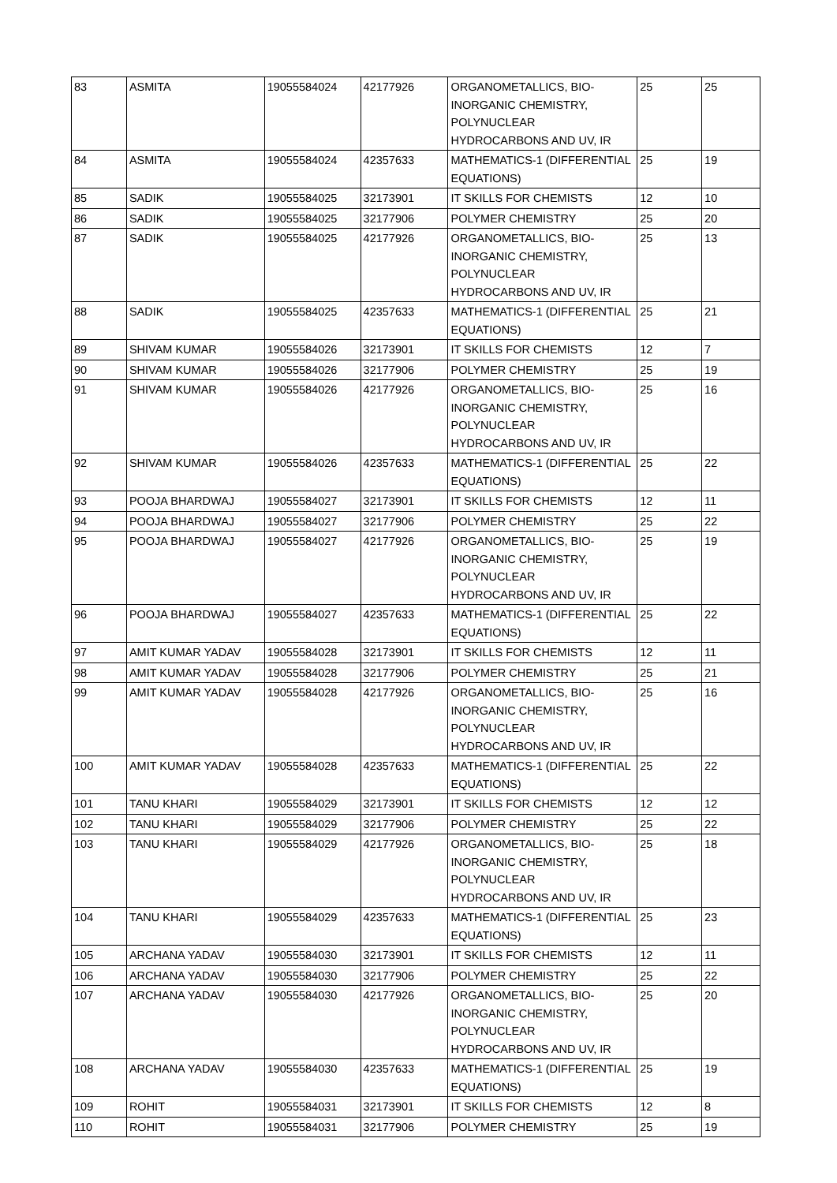| 83 | ASMITA | 19055584024 | 42177926 | ORGANOMETALLICS, BIO-INORGANIC CHEMISTRY, POLYNUCLEAR HYDROCARBONS AND UV, IR | 25 | 25 |
| 84 | ASMITA | 19055584024 | 42357633 | MATHEMATICS-1 (DIFFERENTIAL EQUATIONS) | 25 | 19 |
| 85 | SADIK | 19055584025 | 32173901 | IT SKILLS FOR CHEMISTS | 12 | 10 |
| 86 | SADIK | 19055584025 | 32177906 | POLYMER CHEMISTRY | 25 | 20 |
| 87 | SADIK | 19055584025 | 42177926 | ORGANOMETALLICS, BIO-INORGANIC CHEMISTRY, POLYNUCLEAR HYDROCARBONS AND UV, IR | 25 | 13 |
| 88 | SADIK | 19055584025 | 42357633 | MATHEMATICS-1 (DIFFERENTIAL EQUATIONS) | 25 | 21 |
| 89 | SHIVAM KUMAR | 19055584026 | 32173901 | IT SKILLS FOR CHEMISTS | 12 | 7 |
| 90 | SHIVAM KUMAR | 19055584026 | 32177906 | POLYMER CHEMISTRY | 25 | 19 |
| 91 | SHIVAM KUMAR | 19055584026 | 42177926 | ORGANOMETALLICS, BIO-INORGANIC CHEMISTRY, POLYNUCLEAR HYDROCARBONS AND UV, IR | 25 | 16 |
| 92 | SHIVAM KUMAR | 19055584026 | 42357633 | MATHEMATICS-1 (DIFFERENTIAL EQUATIONS) | 25 | 22 |
| 93 | POOJA BHARDWAJ | 19055584027 | 32173901 | IT SKILLS FOR CHEMISTS | 12 | 11 |
| 94 | POOJA BHARDWAJ | 19055584027 | 32177906 | POLYMER CHEMISTRY | 25 | 22 |
| 95 | POOJA BHARDWAJ | 19055584027 | 42177926 | ORGANOMETALLICS, BIO-INORGANIC CHEMISTRY, POLYNUCLEAR HYDROCARBONS AND UV, IR | 25 | 19 |
| 96 | POOJA BHARDWAJ | 19055584027 | 42357633 | MATHEMATICS-1 (DIFFERENTIAL EQUATIONS) | 25 | 22 |
| 97 | AMIT KUMAR YADAV | 19055584028 | 32173901 | IT SKILLS FOR CHEMISTS | 12 | 11 |
| 98 | AMIT KUMAR YADAV | 19055584028 | 32177906 | POLYMER CHEMISTRY | 25 | 21 |
| 99 | AMIT KUMAR YADAV | 19055584028 | 42177926 | ORGANOMETALLICS, BIO-INORGANIC CHEMISTRY, POLYNUCLEAR HYDROCARBONS AND UV, IR | 25 | 16 |
| 100 | AMIT KUMAR YADAV | 19055584028 | 42357633 | MATHEMATICS-1 (DIFFERENTIAL EQUATIONS) | 25 | 22 |
| 101 | TANU KHARI | 19055584029 | 32173901 | IT SKILLS FOR CHEMISTS | 12 | 12 |
| 102 | TANU KHARI | 19055584029 | 32177906 | POLYMER CHEMISTRY | 25 | 22 |
| 103 | TANU KHARI | 19055584029 | 42177926 | ORGANOMETALLICS, BIO-INORGANIC CHEMISTRY, POLYNUCLEAR HYDROCARBONS AND UV, IR | 25 | 18 |
| 104 | TANU KHARI | 19055584029 | 42357633 | MATHEMATICS-1 (DIFFERENTIAL EQUATIONS) | 25 | 23 |
| 105 | ARCHANA YADAV | 19055584030 | 32173901 | IT SKILLS FOR CHEMISTS | 12 | 11 |
| 106 | ARCHANA YADAV | 19055584030 | 32177906 | POLYMER CHEMISTRY | 25 | 22 |
| 107 | ARCHANA YADAV | 19055584030 | 42177926 | ORGANOMETALLICS, BIO-INORGANIC CHEMISTRY, POLYNUCLEAR HYDROCARBONS AND UV, IR | 25 | 20 |
| 108 | ARCHANA YADAV | 19055584030 | 42357633 | MATHEMATICS-1 (DIFFERENTIAL EQUATIONS) | 25 | 19 |
| 109 | ROHIT | 19055584031 | 32173901 | IT SKILLS FOR CHEMISTS | 12 | 8 |
| 110 | ROHIT | 19055584031 | 32177906 | POLYMER CHEMISTRY | 25 | 19 |